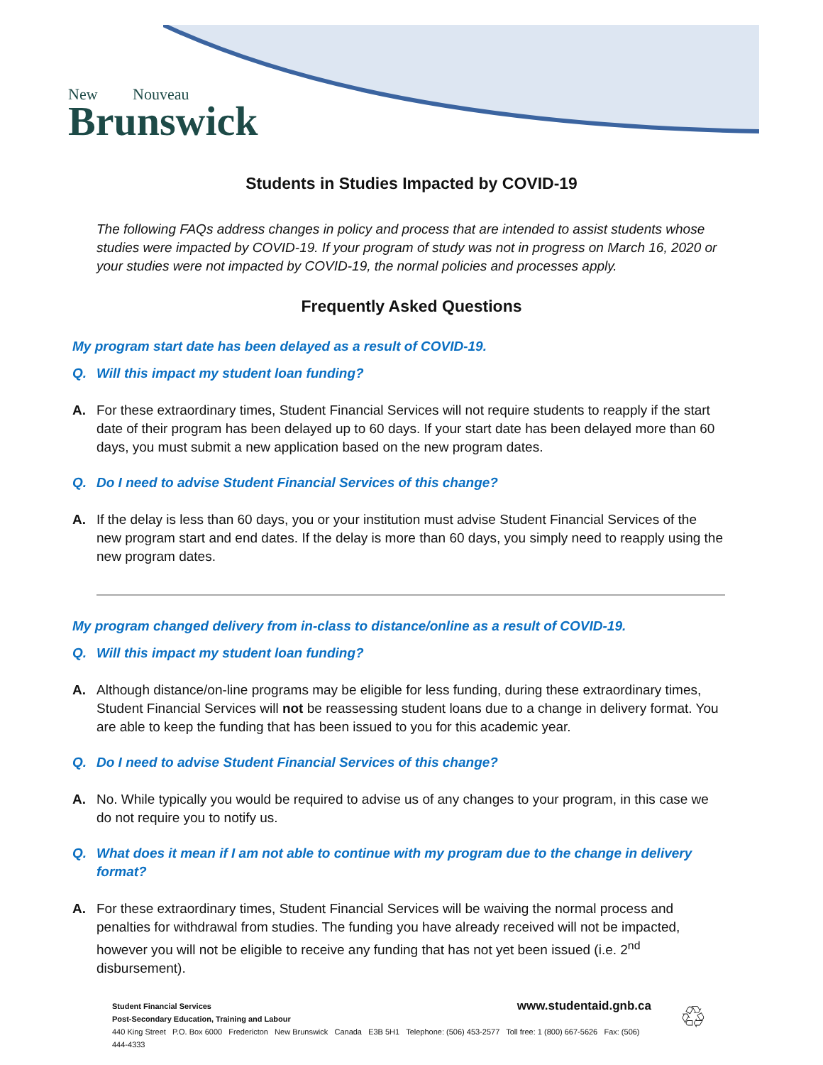New Nouveau
Brunswick
Students in Studies Impacted by COVID-19
The following FAQs address changes in policy and process that are intended to assist students whose studies were impacted by COVID-19. If your program of study was not in progress on March 16, 2020 or your studies were not impacted by COVID-19, the normal policies and processes apply.
Frequently Asked Questions
My program start date has been delayed as a result of COVID-19.
Q. Will this impact my student loan funding?
A. For these extraordinary times, Student Financial Services will not require students to reapply if the start date of their program has been delayed up to 60 days. If your start date has been delayed more than 60 days, you must submit a new application based on the new program dates.
Q. Do I need to advise Student Financial Services of this change?
A. If the delay is less than 60 days, you or your institution must advise Student Financial Services of the new program start and end dates. If the delay is more than 60 days, you simply need to reapply using the new program dates.
My program changed delivery from in-class to distance/online as a result of COVID-19.
Q. Will this impact my student loan funding?
A. Although distance/on-line programs may be eligible for less funding, during these extraordinary times, Student Financial Services will not be reassessing student loans due to a change in delivery format. You are able to keep the funding that has been issued to you for this academic year.
Q. Do I need to advise Student Financial Services of this change?
A. No. While typically you would be required to advise us of any changes to your program, in this case we do not require you to notify us.
Q. What does it mean if I am not able to continue with my program due to the change in delivery format?
A. For these extraordinary times, Student Financial Services will be waiving the normal process and penalties for withdrawal from studies. The funding you have already received will not be impacted, however you will not be eligible to receive any funding that has not yet been issued (i.e. 2<sup>nd</sup> disbursement).
Student Financial Services
Post-Secondary Education, Training and Labour
440 King Street P.O. Box 6000 Fredericton New Brunswick Canada E3B 5H1 Telephone: (506) 453-2577 Toll free: 1 (800) 667-5626 Fax: (506) 444-4333
www.studentaid.gnb.ca
♲